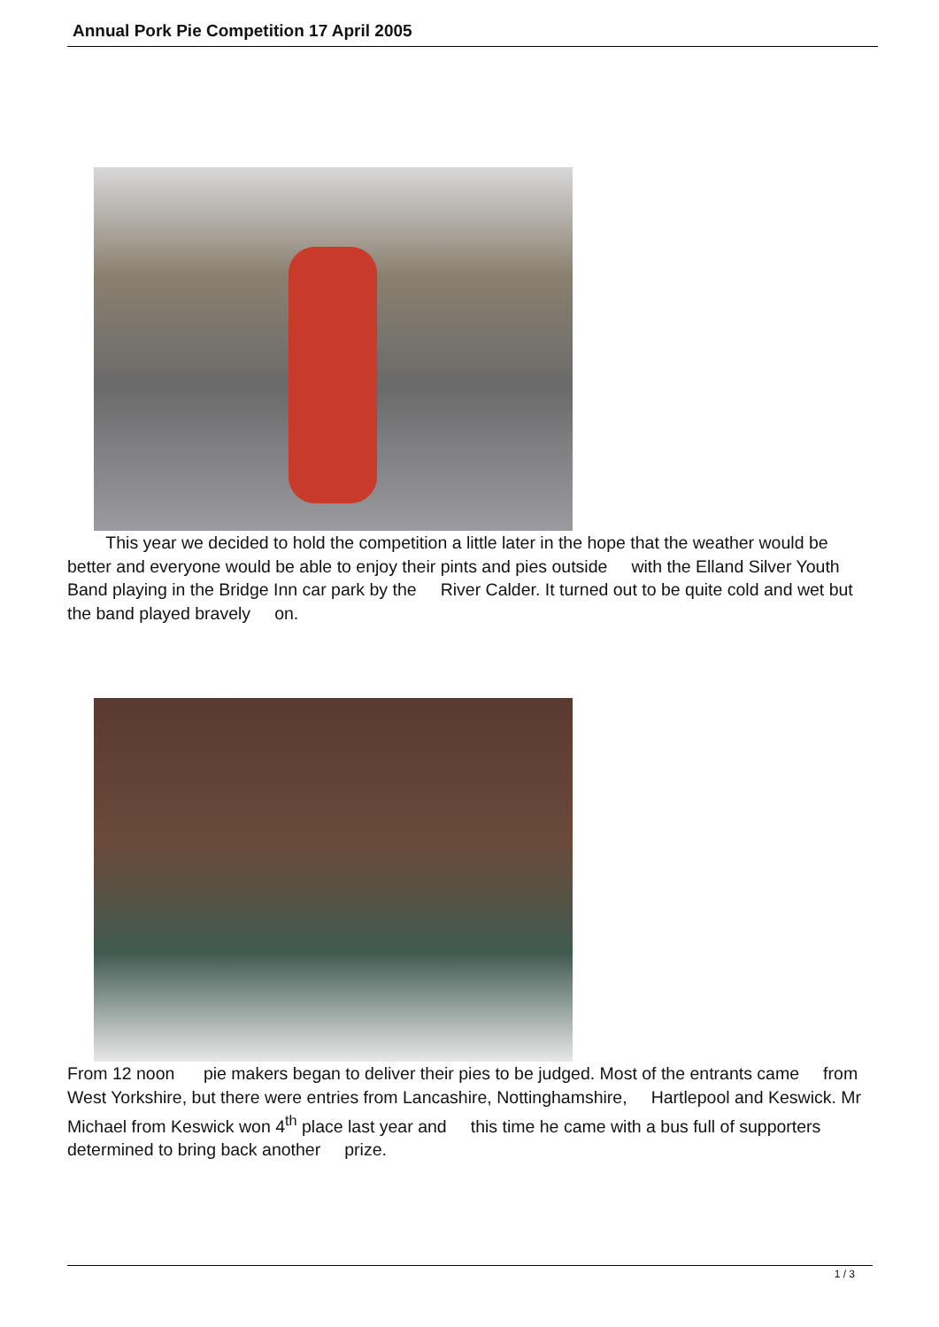Annual Pork Pie Competition 17 April 2005
This year we decided to hold the competition a little later in the hope that the weather would be better and everyone would be able to enjoy their pints and pies outside with the Elland Silver Youth Band playing in the Bridge Inn car park by the River Calder. It turned out to be quite cold and wet but the band played bravely on.
From 12 noon pie makers began to deliver their pies to be judged. Most of the entrants came from West Yorkshire, but there were entries from Lancashire, Nottinghamshire, Hartlepool and Keswick. Mr Michael from Keswick won 4<sup>th</sup> place last year and this time he came with a bus full of supporters determined to bring back another prize.
1 / 3